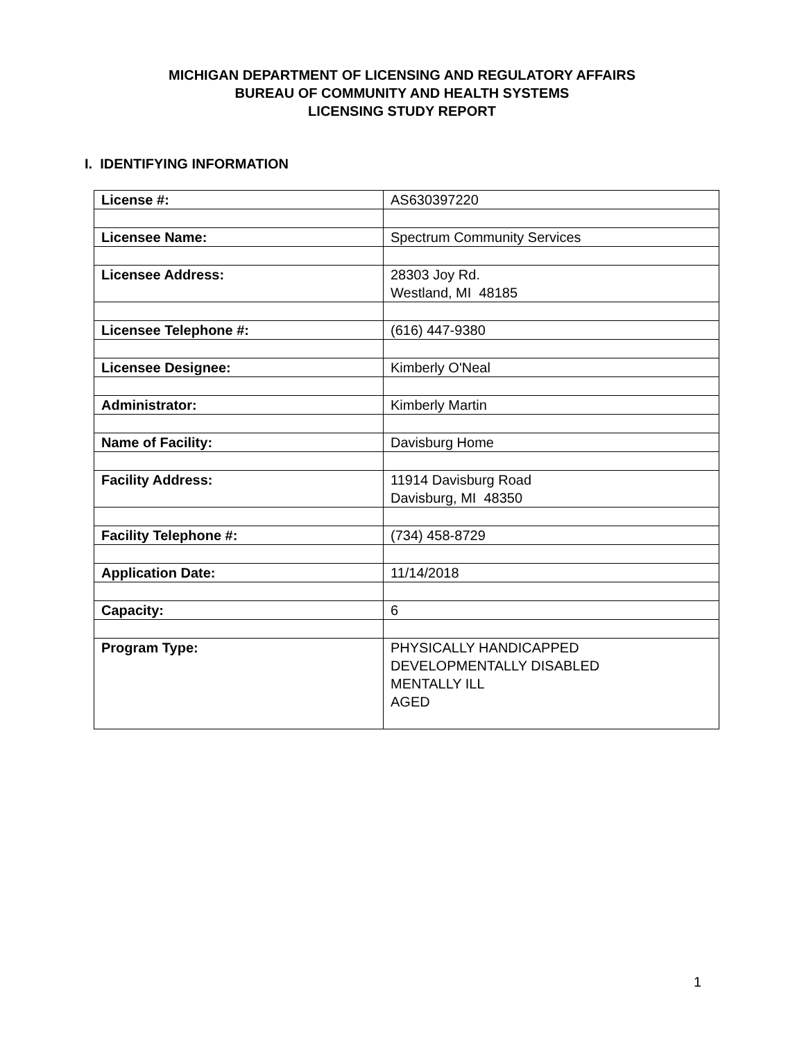MICHIGAN DEPARTMENT OF LICENSING AND REGULATORY AFFAIRS
BUREAU OF COMMUNITY AND HEALTH SYSTEMS
LICENSING STUDY REPORT
I. IDENTIFYING INFORMATION
| License #: | AS630397220 |
| Licensee Name: | Spectrum Community Services |
| Licensee Address: | 28303 Joy Rd. Westland, MI 48185 |
| Licensee Telephone #: | (616) 447-9380 |
| Licensee Designee: | Kimberly O'Neal |
| Administrator: | Kimberly Martin |
| Name of Facility: | Davisburg Home |
| Facility Address: | 11914 Davisburg Road Davisburg, MI 48350 |
| Facility Telephone #: | (734) 458-8729 |
| Application Date: | 11/14/2018 |
| Capacity: | 6 |
| Program Type: | PHYSICALLY HANDICAPPED DEVELOPMENTALLY DISABLED MENTALLY ILL AGED |
1